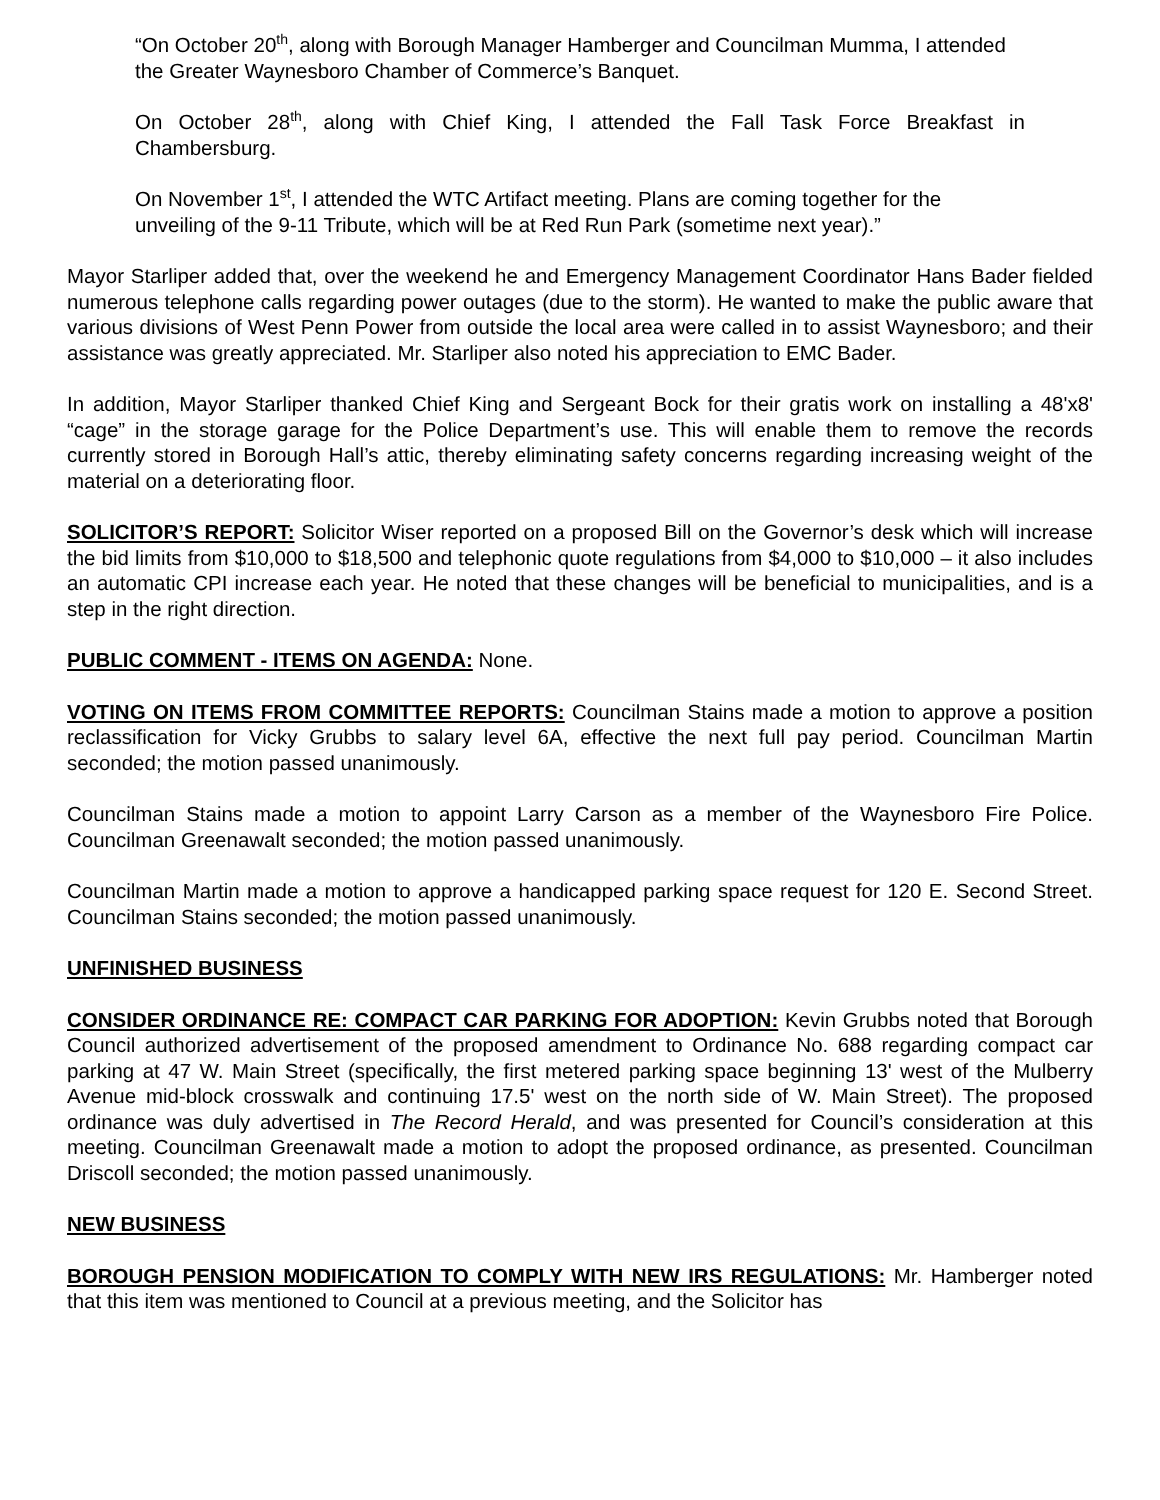“On October 20<sup>th</sup>, along with Borough Manager Hamberger and Councilman Mumma, I attended the Greater Waynesboro Chamber of Commerce’s Banquet.
On October 28<sup>th</sup>, along with Chief King, I attended the Fall Task Force Breakfast in Chambersburg.
On November 1<sup>st</sup>, I attended the WTC Artifact meeting. Plans are coming together for the unveiling of the 9-11 Tribute, which will be at Red Run Park (sometime next year).”
Mayor Starliper added that, over the weekend he and Emergency Management Coordinator Hans Bader fielded numerous telephone calls regarding power outages (due to the storm). He wanted to make the public aware that various divisions of West Penn Power from outside the local area were called in to assist Waynesboro; and their assistance was greatly appreciated. Mr. Starliper also noted his appreciation to EMC Bader.
In addition, Mayor Starliper thanked Chief King and Sergeant Bock for their gratis work on installing a 48'x8' “cage” in the storage garage for the Police Department’s use. This will enable them to remove the records currently stored in Borough Hall’s attic, thereby eliminating safety concerns regarding increasing weight of the material on a deteriorating floor.
SOLICITOR’S REPORT: Solicitor Wiser reported on a proposed Bill on the Governor’s desk which will increase the bid limits from $10,000 to $18,500 and telephonic quote regulations from $4,000 to $10,000 – it also includes an automatic CPI increase each year. He noted that these changes will be beneficial to municipalities, and is a step in the right direction.
PUBLIC COMMENT - ITEMS ON AGENDA: None.
VOTING ON ITEMS FROM COMMITTEE REPORTS: Councilman Stains made a motion to approve a position reclassification for Vicky Grubbs to salary level 6A, effective the next full pay period. Councilman Martin seconded; the motion passed unanimously.
Councilman Stains made a motion to appoint Larry Carson as a member of the Waynesboro Fire Police. Councilman Greenawalt seconded; the motion passed unanimously.
Councilman Martin made a motion to approve a handicapped parking space request for 120 E. Second Street. Councilman Stains seconded; the motion passed unanimously.
UNFINISHED BUSINESS
CONSIDER ORDINANCE RE: COMPACT CAR PARKING FOR ADOPTION: Kevin Grubbs noted that Borough Council authorized advertisement of the proposed amendment to Ordinance No. 688 regarding compact car parking at 47 W. Main Street (specifically, the first metered parking space beginning 13' west of the Mulberry Avenue mid-block crosswalk and continuing 17.5' west on the north side of W. Main Street). The proposed ordinance was duly advertised in The Record Herald, and was presented for Council’s consideration at this meeting. Councilman Greenawalt made a motion to adopt the proposed ordinance, as presented. Councilman Driscoll seconded; the motion passed unanimously.
NEW BUSINESS
BOROUGH PENSION MODIFICATION TO COMPLY WITH NEW IRS REGULATIONS: Mr. Hamberger noted that this item was mentioned to Council at a previous meeting, and the Solicitor has